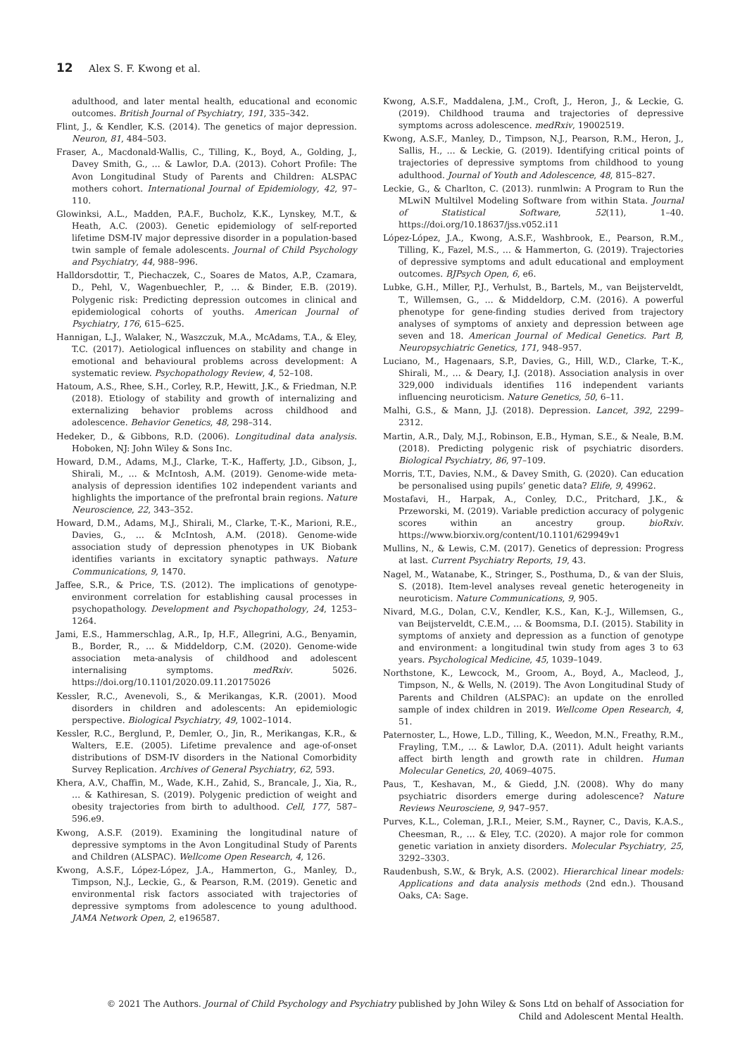12 Alex S. F. Kwong et al.
adulthood, and later mental health, educational and economic outcomes. British Journal of Psychiatry, 191, 335–342.
Flint, J., & Kendler, K.S. (2014). The genetics of major depression. Neuron, 81, 484–503.
Fraser, A., Macdonald-Wallis, C., Tilling, K., Boyd, A., Golding, J., Davey Smith, G., … & Lawlor, D.A. (2013). Cohort Profile: The Avon Longitudinal Study of Parents and Children: ALSPAC mothers cohort. International Journal of Epidemiology, 42, 97–110.
Glowinksi, A.L., Madden, P.A.F., Bucholz, K.K., Lynskey, M.T., & Heath, A.C. (2003). Genetic epidemiology of self-reported lifetime DSM-IV major depressive disorder in a population-based twin sample of female adolescents. Journal of Child Psychology and Psychiatry, 44, 988–996.
Halldorsdottir, T., Piechaczek, C., Soares de Matos, A.P., Czamara, D., Pehl, V., Wagenbuechler, P., … & Binder, E.B. (2019). Polygenic risk: Predicting depression outcomes in clinical and epidemiological cohorts of youths. American Journal of Psychiatry, 176, 615–625.
Hannigan, L.J., Walaker, N., Waszczuk, M.A., McAdams, T.A., & Eley, T.C. (2017). Aetiological influences on stability and change in emotional and behavioural problems across development: A systematic review. Psychopathology Review, 4, 52–108.
Hatoum, A.S., Rhee, S.H., Corley, R.P., Hewitt, J.K., & Friedman, N.P. (2018). Etiology of stability and growth of internalizing and externalizing behavior problems across childhood and adolescence. Behavior Genetics, 48, 298–314.
Hedeker, D., & Gibbons, R.D. (2006). Longitudinal data analysis. Hoboken, NJ: John Wiley & Sons Inc.
Howard, D.M., Adams, M.J., Clarke, T.-K., Hafferty, J.D., Gibson, J., Shirali, M., … & McIntosh, A.M. (2019). Genome-wide meta-analysis of depression identifies 102 independent variants and highlights the importance of the prefrontal brain regions. Nature Neuroscience, 22, 343–352.
Howard, D.M., Adams, M.J., Shirali, M., Clarke, T.-K., Marioni, R.E., Davies, G., … & McIntosh, A.M. (2018). Genome-wide association study of depression phenotypes in UK Biobank identifies variants in excitatory synaptic pathways. Nature Communications, 9, 1470.
Jaffee, S.R., & Price, T.S. (2012). The implications of genotype-environment correlation for establishing causal processes in psychopathology. Development and Psychopathology, 24, 1253–1264.
Jami, E.S., Hammerschlag, A.R., Ip, H.F., Allegrini, A.G., Benyamin, B., Border, R., … & Middeldorp, C.M. (2020). Genome-wide association meta-analysis of childhood and adolescent internalising symptoms. medRxiv. 5026. https://doi.org/10.1101/2020.09.11.20175026
Kessler, R.C., Avenevoli, S., & Merikangas, K.R. (2001). Mood disorders in children and adolescents: An epidemiologic perspective. Biological Psychiatry, 49, 1002–1014.
Kessler, R.C., Berglund, P., Demler, O., Jin, R., Merikangas, K.R., & Walters, E.E. (2005). Lifetime prevalence and age-of-onset distributions of DSM-IV disorders in the National Comorbidity Survey Replication. Archives of General Psychiatry, 62, 593.
Khera, A.V., Chaffin, M., Wade, K.H., Zahid, S., Brancale, J., Xia, R., … & Kathiresan, S. (2019). Polygenic prediction of weight and obesity trajectories from birth to adulthood. Cell, 177, 587–596.e9.
Kwong, A.S.F. (2019). Examining the longitudinal nature of depressive symptoms in the Avon Longitudinal Study of Parents and Children (ALSPAC). Wellcome Open Research, 4, 126.
Kwong, A.S.F., López-López, J.A., Hammerton, G., Manley, D., Timpson, N.J., Leckie, G., & Pearson, R.M. (2019). Genetic and environmental risk factors associated with trajectories of depressive symptoms from adolescence to young adulthood. JAMA Network Open, 2, e196587.
Kwong, A.S.F., Maddalena, J.M., Croft, J., Heron, J., & Leckie, G. (2019). Childhood trauma and trajectories of depressive symptoms across adolescence. medRxiv, 19002519.
Kwong, A.S.F., Manley, D., Timpson, N.J., Pearson, R.M., Heron, J., Sallis, H., … & Leckie, G. (2019). Identifying critical points of trajectories of depressive symptoms from childhood to young adulthood. Journal of Youth and Adolescence, 48, 815–827.
Leckie, G., & Charlton, C. (2013). runmlwin: A Program to Run the MLwiN Multilvel Modeling Software from within Stata. Journal of Statistical Software, 52(11), 1–40. https://doi.org/10.18637/jss.v052.i11
López-López, J.A., Kwong, A.S.F., Washbrook, E., Pearson, R.M., Tilling, K., Fazel, M.S., … & Hammerton, G. (2019). Trajectories of depressive symptoms and adult educational and employment outcomes. BJPsych Open, 6, e6.
Lubke, G.H., Miller, P.J., Verhulst, B., Bartels, M., van Beijsterveldt, T., Willemsen, G., … & Middeldorp, C.M. (2016). A powerful phenotype for gene-finding studies derived from trajectory analyses of symptoms of anxiety and depression between age seven and 18. American Journal of Medical Genetics. Part B, Neuropsychiatric Genetics, 171, 948–957.
Luciano, M., Hagenaars, S.P., Davies, G., Hill, W.D., Clarke, T.-K., Shirali, M., … & Deary, I.J. (2018). Association analysis in over 329,000 individuals identifies 116 independent variants influencing neuroticism. Nature Genetics, 50, 6–11.
Malhi, G.S., & Mann, J.J. (2018). Depression. Lancet, 392, 2299–2312.
Martin, A.R., Daly, M.J., Robinson, E.B., Hyman, S.E., & Neale, B.M. (2018). Predicting polygenic risk of psychiatric disorders. Biological Psychiatry, 86, 97–109.
Morris, T.T., Davies, N.M., & Davey Smith, G. (2020). Can education be personalised using pupils’ genetic data? Elife, 9, 49962.
Mostafavi, H., Harpak, A., Conley, D.C., Pritchard, J.K., & Przeworski, M. (2019). Variable prediction accuracy of polygenic scores within an ancestry group. bioRxiv. https://www.biorxiv.org/content/10.1101/629949v1
Mullins, N., & Lewis, C.M. (2017). Genetics of depression: Progress at last. Current Psychiatry Reports, 19, 43.
Nagel, M., Watanabe, K., Stringer, S., Posthuma, D., & van der Sluis, S. (2018). Item-level analyses reveal genetic heterogeneity in neuroticism. Nature Communications, 9, 905.
Nivard, M.G., Dolan, C.V., Kendler, K.S., Kan, K.-J., Willemsen, G., van Beijsterveldt, C.E.M., … & Boomsma, D.I. (2015). Stability in symptoms of anxiety and depression as a function of genotype and environment: a longitudinal twin study from ages 3 to 63 years. Psychological Medicine, 45, 1039–1049.
Northstone, K., Lewcock, M., Groom, A., Boyd, A., Macleod, J., Timpson, N., & Wells, N. (2019). The Avon Longitudinal Study of Parents and Children (ALSPAC): an update on the enrolled sample of index children in 2019. Wellcome Open Research, 4, 51.
Paternoster, L., Howe, L.D., Tilling, K., Weedon, M.N., Freathy, R.M., Frayling, T.M., … & Lawlor, D.A. (2011). Adult height variants affect birth length and growth rate in children. Human Molecular Genetics, 20, 4069–4075.
Paus, T., Keshavan, M., & Giedd, J.N. (2008). Why do many psychiatric disorders emerge during adolescence? Nature Reviews Neurosciene, 9, 947–957.
Purves, K.L., Coleman, J.R.I., Meier, S.M., Rayner, C., Davis, K.A.S., Cheesman, R., … & Eley, T.C. (2020). A major role for common genetic variation in anxiety disorders. Molecular Psychiatry, 25, 3292–3303.
Raudenbush, S.W., & Bryk, A.S. (2002). Hierarchical linear models: Applications and data analysis methods (2nd edn.). Thousand Oaks, CA: Sage.
© 2021 The Authors. Journal of Child Psychology and Psychiatry published by John Wiley & Sons Ltd on behalf of Association for
Child and Adolescent Mental Health.